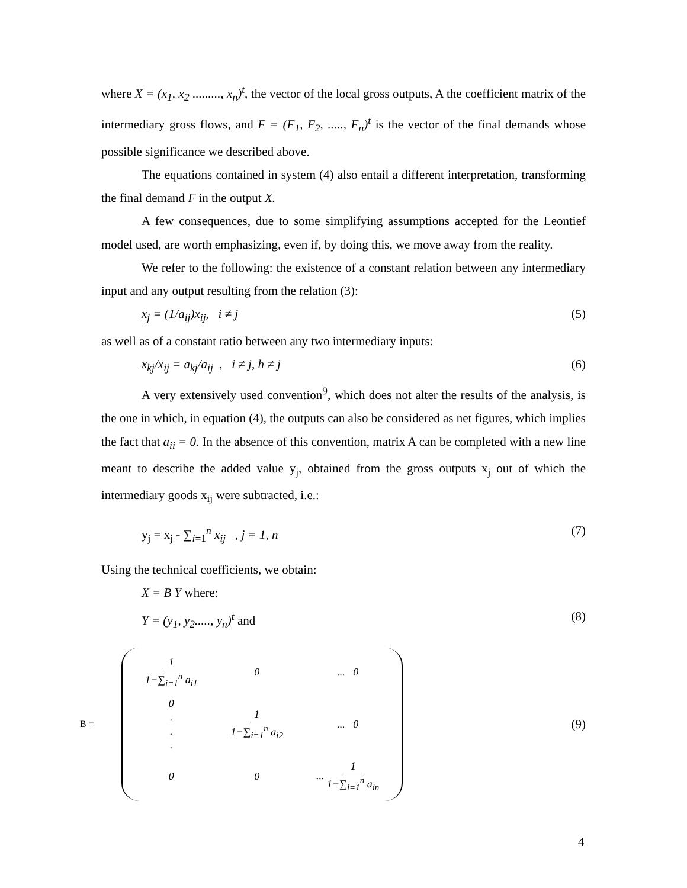where X = (x<sub>1</sub>, x<sub>2</sub> ........., x<sub>n</sub>)<sup>t</sup>, the vector of the local gross outputs, A the coefficient matrix of the intermediary gross flows, and F = (F<sub>1</sub>, F<sub>2</sub>, ....., F<sub>n</sub>)<sup>t</sup> is the vector of the final demands whose possible significance we described above.
The equations contained in system (4) also entail a different interpretation, transforming the final demand F in the output X.
A few consequences, due to some simplifying assumptions accepted for the Leontief model used, are worth emphasizing, even if, by doing this, we move away from the reality.
We refer to the following: the existence of a constant relation between any intermediary input and any output resulting from the relation (3):
x<sub>j</sub> = (1/a<sub>ij</sub>)x<sub>ij</sub>, i ≠ j (5)
as well as of a constant ratio between any two intermediary inputs:
x<sub>kj</sub>/x<sub>ij</sub> = a<sub>kj</sub>/a<sub>ij</sub> , i ≠ j, h ≠ j (6)
A very extensively used convention<sup>9</sup>, which does not alter the results of the analysis, is the one in which, in equation (4), the outputs can also be considered as net figures, which implies the fact that a<sub>ii</sub> = 0. In the absence of this convention, matrix A can be completed with a new line meant to describe the added value y<sub>j</sub>, obtained from the gross outputs x<sub>j</sub> out of which the intermediary goods x<sub>ij</sub> were subtracted, i.e.:
y<sub>j</sub> = x<sub>j</sub> - ∑<sub>i=1</sub><sup>n</sup> x<sub>ij</sub> , j = 1, n (7)
Using the technical coefficients, we obtain:
X = B Y where:
Y = (y<sub>1</sub>, y<sub>2</sub>....., y<sub>n</sub>)<sup>t</sup> and (8)
B =
| 1 1−∑<sub>i=1</sub><sup>n</sup> a<sub>i1</sub> | 0 | ... 0 |
| 0 . . . | 1 1−∑<sub>i=1</sub><sup>n</sup> a<sub>i2</sub> | ... 0 |
| 0 | 0 | ... 1 1−∑<sub>i=1</sub><sup>n</sup> a<sub>in</sub> |
(9)
4